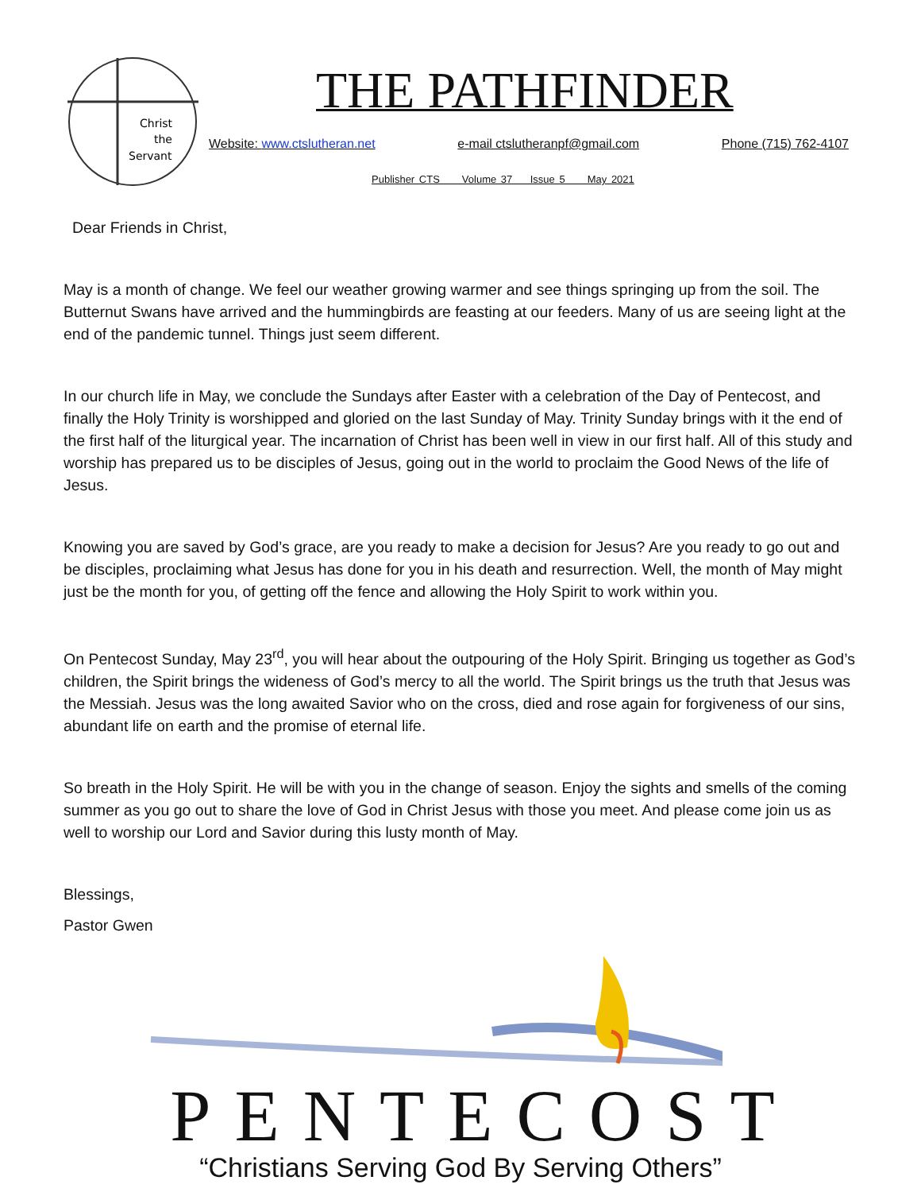Christ
the
Servant
THE PATHFINDER
Website: www.ctslutheran.net e-mail ctslutheranpf@gmail.com Phone (715) 762-4107
Publisher CTS Volume 37 Issue 5 May 2021
Dear Friends in Christ,
May is a month of change. We feel our weather growing warmer and see things springing up from the soil. The Butternut Swans have arrived and the hummingbirds are feasting at our feeders. Many of us are seeing light at the end of the pandemic tunnel. Things just seem different.
In our church life in May, we conclude the Sundays after Easter with a celebration of the Day of Pentecost, and finally the Holy Trinity is worshipped and gloried on the last Sunday of May. Trinity Sunday brings with it the end of the first half of the liturgical year. The incarnation of Christ has been well in view in our first half. All of this study and worship has prepared us to be disciples of Jesus, going out in the world to proclaim the Good News of the life of Jesus.
Knowing you are saved by God’s grace, are you ready to make a decision for Jesus? Are you ready to go out and be disciples, proclaiming what Jesus has done for you in his death and resurrection. Well, the month of May might just be the month for you, of getting off the fence and allowing the Holy Spirit to work within you.
On Pentecost Sunday, May 23<sup>rd</sup>, you will hear about the outpouring of the Holy Spirit. Bringing us together as God’s children, the Spirit brings the wideness of God’s mercy to all the world. The Spirit brings us the truth that Jesus was the Messiah. Jesus was the long awaited Savior who on the cross, died and rose again for forgiveness of our sins, abundant life on earth and the promise of eternal life.
So breath in the Holy Spirit. He will be with you in the change of season. Enjoy the sights and smells of the coming summer as you go out to share the love of God in Christ Jesus with those you meet. And please come join us as well to worship our Lord and Savior during this lusty month of May.
Blessings,
Pastor Gwen
PENTECOST
“Christians Serving God By Serving Others”